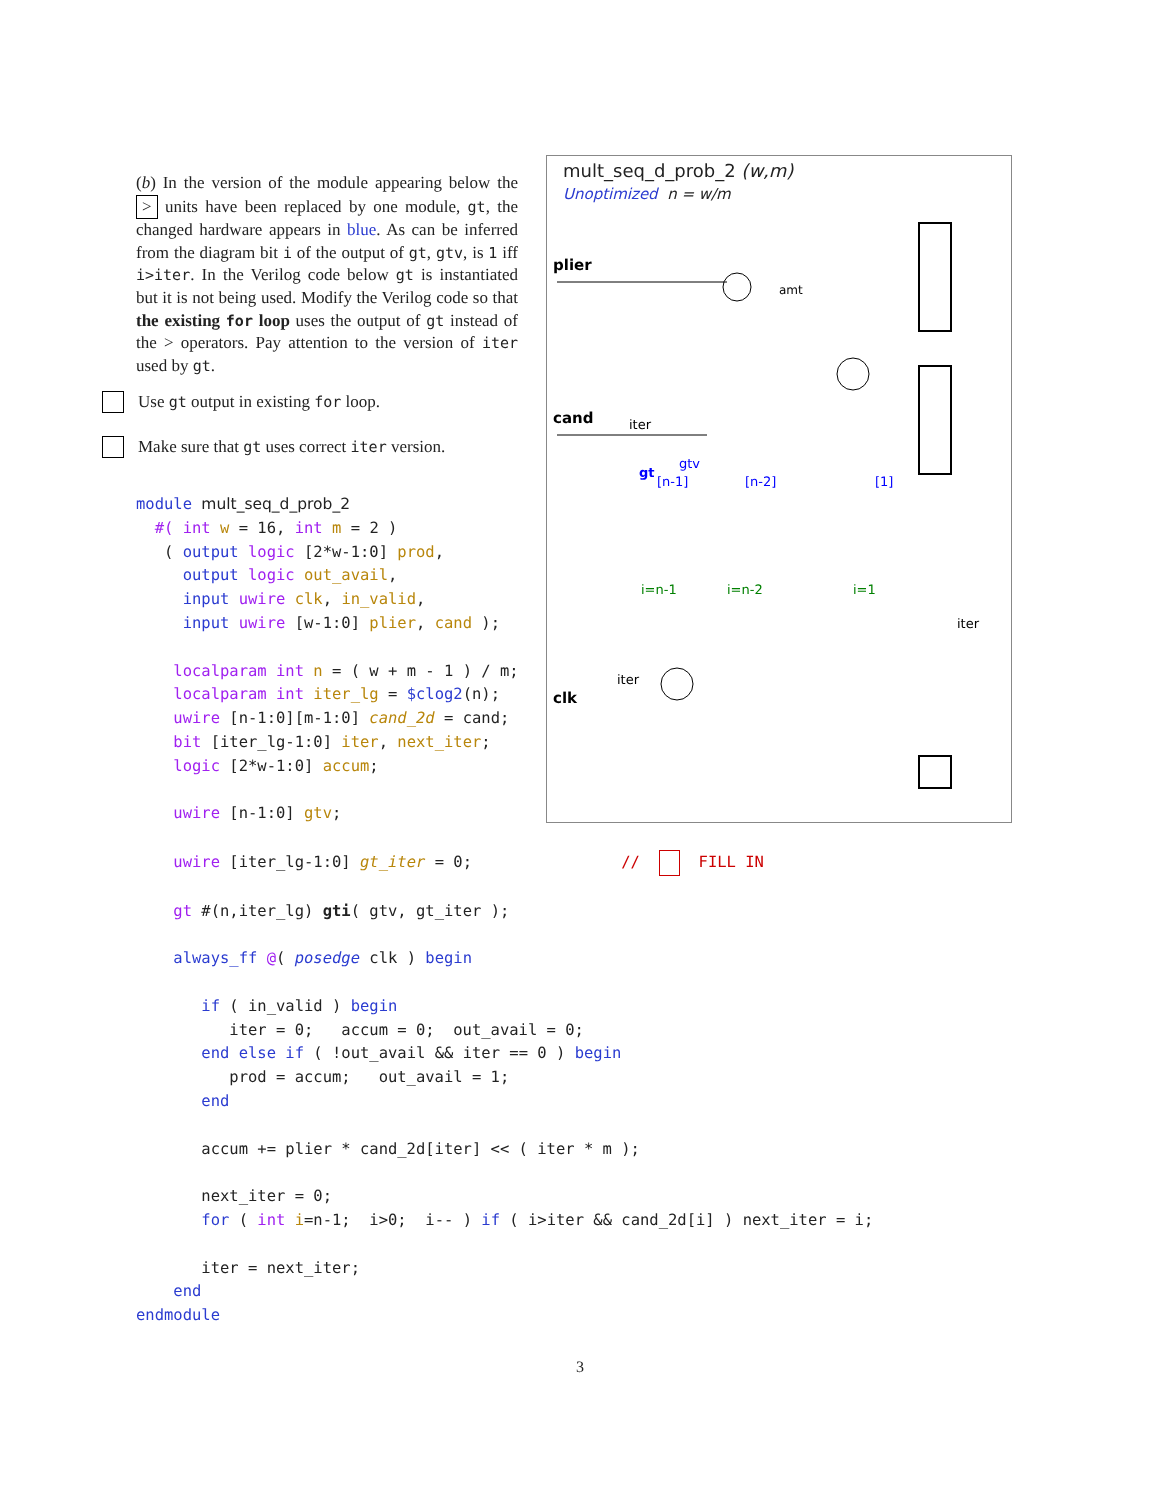(b) In the version of the module appearing below the > units have been replaced by one module, gt, the changed hardware appears in blue. As can be inferred from the diagram bit i of the output of gt, gtv, is 1 iff i>iter. In the Verilog code below gt is instantiated but it is not being used. Modify the Verilog code so that the existing for loop uses the output of gt instead of the > operators. Pay attention to the version of iter used by gt.
Use gt output in existing for loop.
Make sure that gt uses correct iter version.
mult_seq_d_prob_2 (w,m)
Unoptimized n = w/m
plier
cand
clk
iter
iter
gt
gtv
[n-1]
[n-2]
[1]
i=n-1
i=n-2
i=1
iter
amt
module mult_seq_d_prob_2
  #( int w = 16, int m = 2 )
   ( output logic [2*w-1:0] prod,
     output logic out_avail,
     input uwire clk, in_valid,
     input uwire [w-1:0] plier, cand );

    localparam int n = ( w + m - 1 ) / m;
    localparam int iter_lg = $clog2(n);
    uwire [n-1:0][m-1:0] cand_2d = cand;
    bit [iter_lg-1:0] iter, next_iter;
    logic [2*w-1:0] accum;

    uwire [n-1:0] gtv;

    uwire [iter_lg-1:0] gt_iter = 0;                //     FILL IN

    gt #(n,iter_lg) gti( gtv, gt_iter );

    always_ff @( posedge clk ) begin

       if ( in_valid ) begin
          iter = 0;   accum = 0;  out_avail = 0;
       end else if ( !out_avail && iter == 0 ) begin
          prod = accum;   out_avail = 1;
       end

       accum += plier * cand_2d[iter] << ( iter * m );

       next_iter = 0;
       for ( int i=n-1;  i>0;  i-- ) if ( i>iter && cand_2d[i] ) next_iter = i;

       iter = next_iter;
    end
endmodule
3